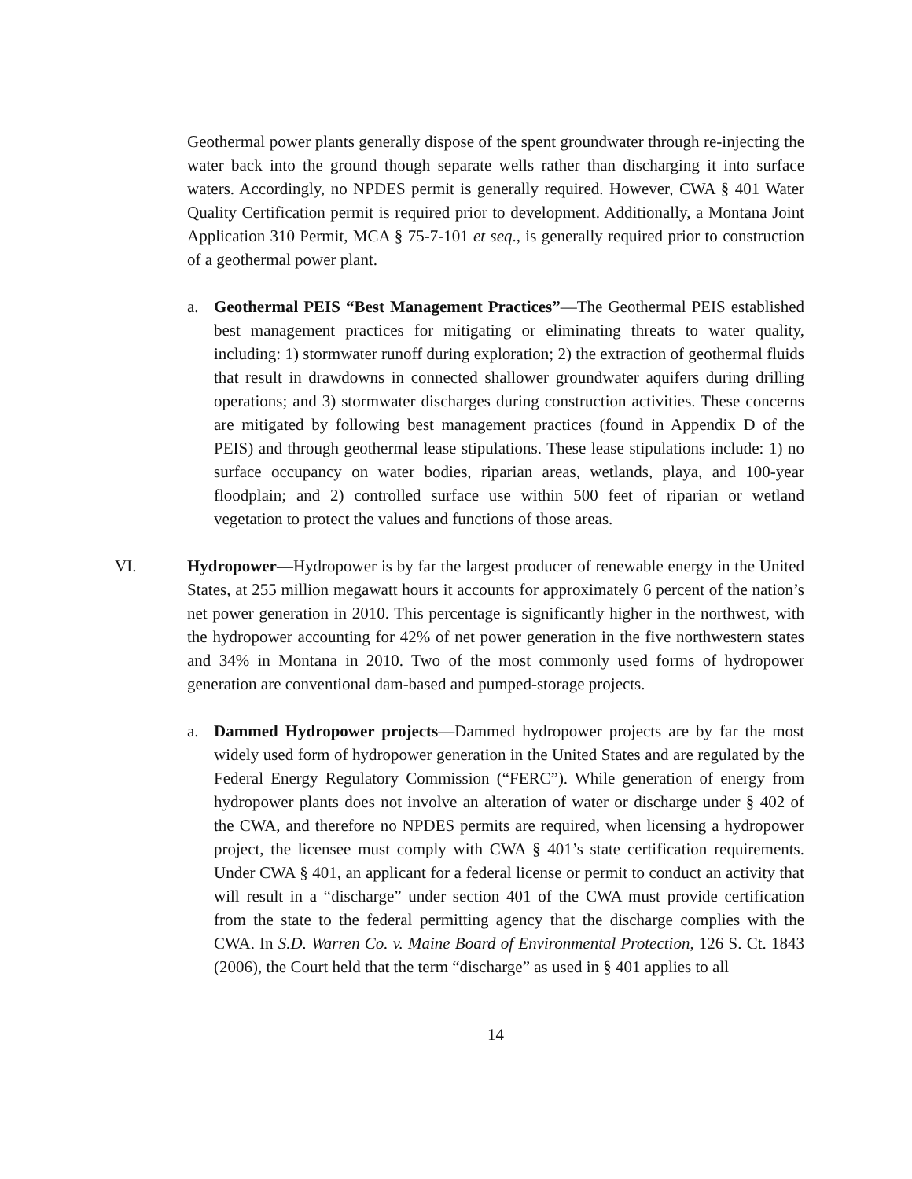Geothermal power plants generally dispose of the spent groundwater through re-injecting the water back into the ground though separate wells rather than discharging it into surface waters. Accordingly, no NPDES permit is generally required. However, CWA § 401 Water Quality Certification permit is required prior to development. Additionally, a Montana Joint Application 310 Permit, MCA § 75-7-101 et seq., is generally required prior to construction of a geothermal power plant.
a. Geothermal PEIS “Best Management Practices”—The Geothermal PEIS established best management practices for mitigating or eliminating threats to water quality, including: 1) stormwater runoff during exploration; 2) the extraction of geothermal fluids that result in drawdowns in connected shallower groundwater aquifers during drilling operations; and 3) stormwater discharges during construction activities. These concerns are mitigated by following best management practices (found in Appendix D of the PEIS) and through geothermal lease stipulations. These lease stipulations include: 1) no surface occupancy on water bodies, riparian areas, wetlands, playa, and 100-year floodplain; and 2) controlled surface use within 500 feet of riparian or wetland vegetation to protect the values and functions of those areas.
VI. Hydropower—Hydropower is by far the largest producer of renewable energy in the United States, at 255 million megawatt hours it accounts for approximately 6 percent of the nation’s net power generation in 2010. This percentage is significantly higher in the northwest, with the hydropower accounting for 42% of net power generation in the five northwestern states and 34% in Montana in 2010. Two of the most commonly used forms of hydropower generation are conventional dam-based and pumped-storage projects.
a. Dammed Hydropower projects—Dammed hydropower projects are by far the most widely used form of hydropower generation in the United States and are regulated by the Federal Energy Regulatory Commission (“FERC”). While generation of energy from hydropower plants does not involve an alteration of water or discharge under § 402 of the CWA, and therefore no NPDES permits are required, when licensing a hydropower project, the licensee must comply with CWA § 401’s state certification requirements. Under CWA § 401, an applicant for a federal license or permit to conduct an activity that will result in a “discharge” under section 401 of the CWA must provide certification from the state to the federal permitting agency that the discharge complies with the CWA. In S.D. Warren Co. v. Maine Board of Environmental Protection, 126 S. Ct. 1843 (2006), the Court held that the term “discharge” as used in § 401 applies to all
14